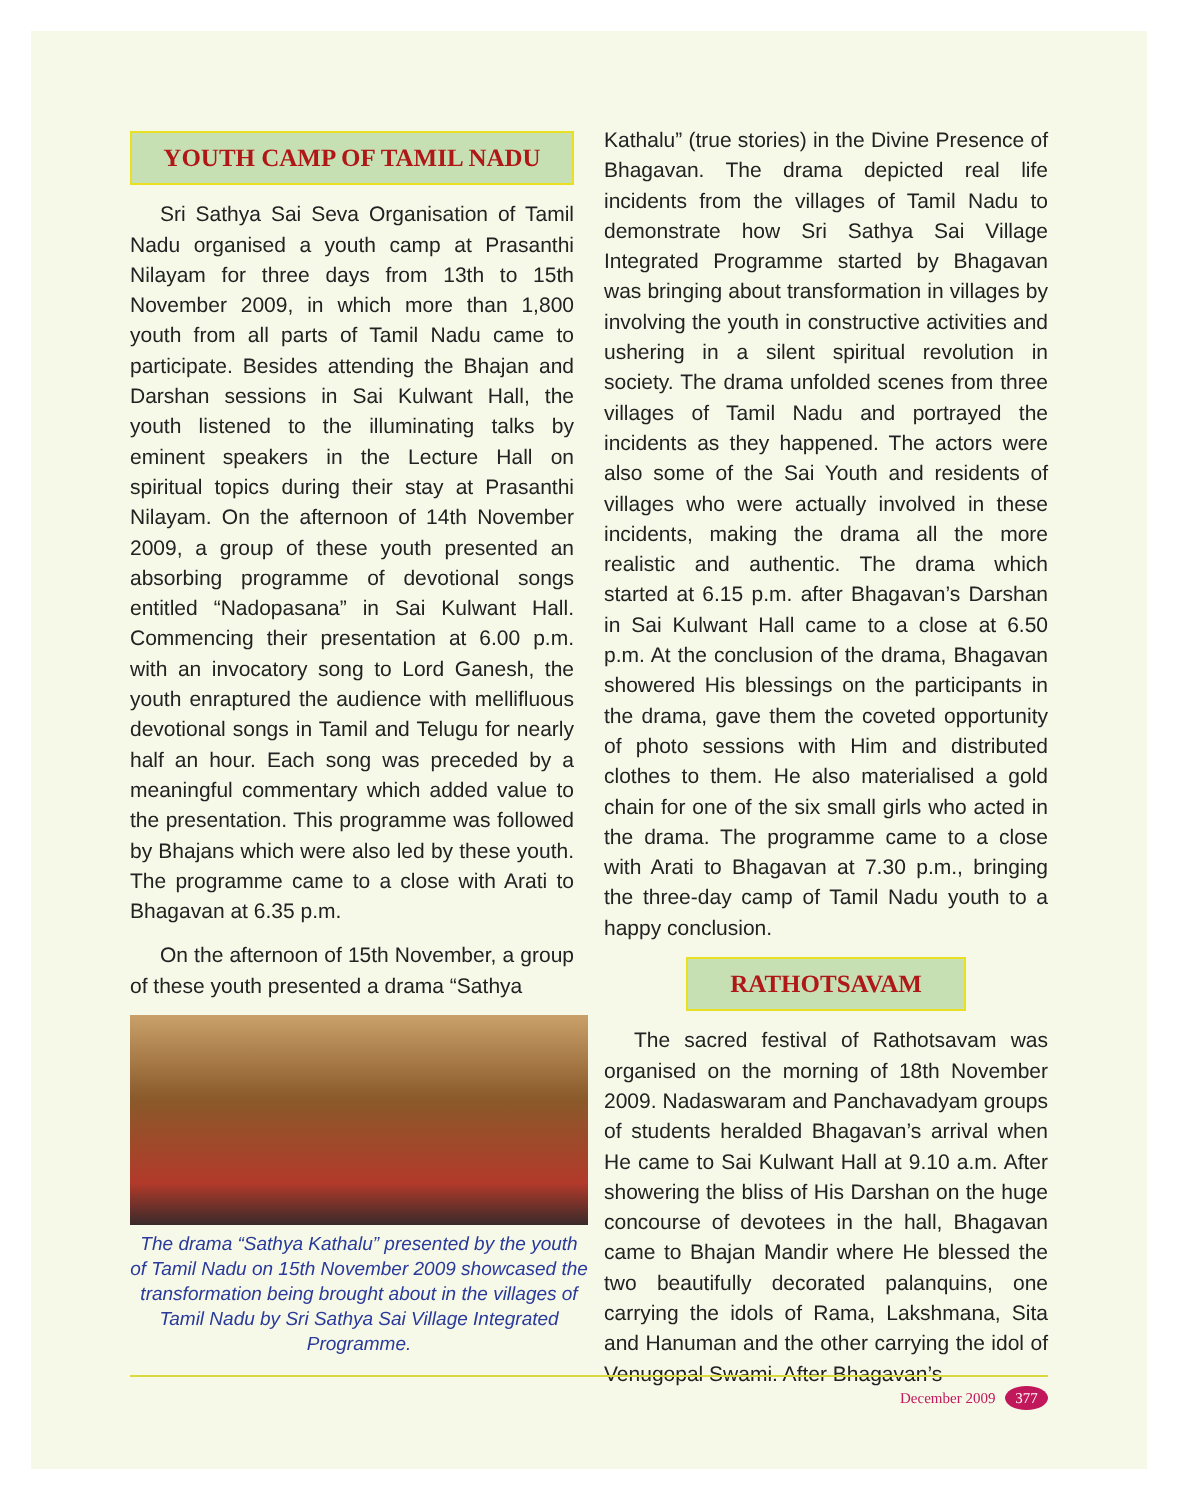YOUTH CAMP OF TAMIL NADU
Sri Sathya Sai Seva Organisation of Tamil Nadu organised a youth camp at Prasanthi Nilayam for three days from 13th to 15th November 2009, in which more than 1,800 youth from all parts of Tamil Nadu came to participate. Besides attending the Bhajan and Darshan sessions in Sai Kulwant Hall, the youth listened to the illuminating talks by eminent speakers in the Lecture Hall on spiritual topics during their stay at Prasanthi Nilayam. On the afternoon of 14th November 2009, a group of these youth presented an absorbing programme of devotional songs entitled “Nadopasana” in Sai Kulwant Hall. Commencing their presentation at 6.00 p.m. with an invocatory song to Lord Ganesh, the youth enraptured the audience with mellifluous devotional songs in Tamil and Telugu for nearly half an hour. Each song was preceded by a meaningful commentary which added value to the presentation. This programme was followed by Bhajans which were also led by these youth. The programme came to a close with Arati to Bhagavan at 6.35 p.m.
On the afternoon of 15th November, a group of these youth presented a drama “Sathya
The drama “Sathya Kathalu” presented by the youth of Tamil Nadu on 15th November 2009 showcased the transformation being brought about in the villages of Tamil Nadu by Sri Sathya Sai Village Integrated Programme.
Kathalu” (true stories) in the Divine Presence of Bhagavan. The drama depicted real life incidents from the villages of Tamil Nadu to demonstrate how Sri Sathya Sai Village Integrated Programme started by Bhagavan was bringing about transformation in villages by involving the youth in constructive activities and ushering in a silent spiritual revolution in society. The drama unfolded scenes from three villages of Tamil Nadu and portrayed the incidents as they happened. The actors were also some of the Sai Youth and residents of villages who were actually involved in these incidents, making the drama all the more realistic and authentic. The drama which started at 6.15 p.m. after Bhagavan’s Darshan in Sai Kulwant Hall came to a close at 6.50 p.m. At the conclusion of the drama, Bhagavan showered His blessings on the participants in the drama, gave them the coveted opportunity of photo sessions with Him and distributed clothes to them. He also materialised a gold chain for one of the six small girls who acted in the drama. The programme came to a close with Arati to Bhagavan at 7.30 p.m., bringing the three-day camp of Tamil Nadu youth to a happy conclusion.
RATHOTSAVAM
The sacred festival of Rathotsavam was organised on the morning of 18th November 2009. Nadaswaram and Panchavadyam groups of students heralded Bhagavan’s arrival when He came to Sai Kulwant Hall at 9.10 a.m. After showering the bliss of His Darshan on the huge concourse of devotees in the hall, Bhagavan came to Bhajan Mandir where He blessed the two beautifully decorated palanquins, one carrying the idols of Rama, Lakshmana, Sita and Hanuman and the other carrying the idol of Venugopal Swami. After Bhagavan’s
December 2009 377